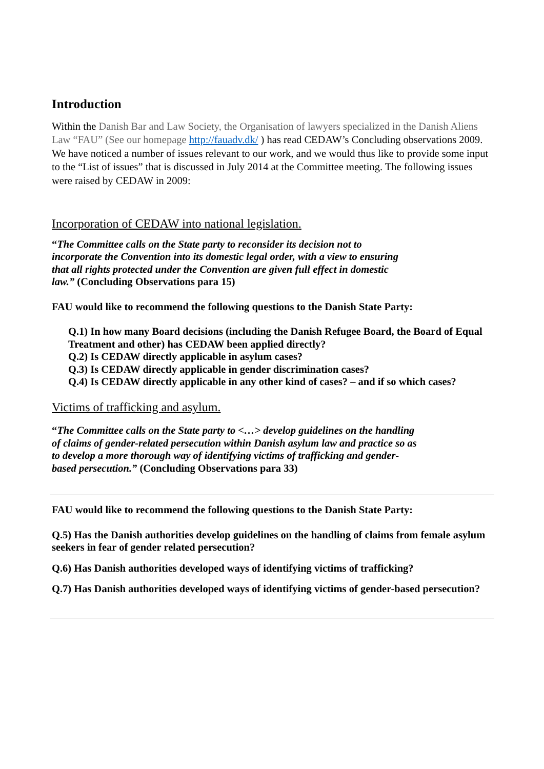Introduction
Within the Danish Bar and Law Society, the Organisation of lawyers specialized in the Danish Aliens Law “FAU” (See our homepage http://fauadv.dk/ ) has read CEDAW’s Concluding observations 2009. We have noticed a number of issues relevant to our work, and we would thus like to provide some input to the “List of issues” that is discussed in July 2014 at the Committee meeting. The following issues were raised by CEDAW in 2009:
Incorporation of CEDAW into national legislation.
“The Committee calls on the State party to reconsider its decision not to incorporate the Convention into its domestic legal order, with a view to ensuring that all rights protected under the Convention are given full effect in domestic law.” (Concluding Observations para 15)
FAU would like to recommend the following questions to the Danish State Party:
Q.1) In how many Board decisions (including the Danish Refugee Board, the Board of Equal Treatment and other) has CEDAW been applied directly?
Q.2) Is CEDAW directly applicable in asylum cases?
Q.3) Is CEDAW directly applicable in gender discrimination cases?
Q.4) Is CEDAW directly applicable in any other kind of cases? – and if so which cases?
Victims of trafficking and asylum.
“The Committee calls on the State party to <…> develop guidelines on the handling of claims of gender-related persecution within Danish asylum law and practice so as to develop a more thorough way of identifying victims of trafficking and gender-based persecution.” (Concluding Observations para 33)
FAU would like to recommend the following questions to the Danish State Party:
Q.5) Has the Danish authorities develop guidelines on the handling of claims from female asylum seekers in fear of gender related persecution?
Q.6) Has Danish authorities developed ways of identifying victims of trafficking?
Q.7) Has Danish authorities developed ways of identifying victims of gender-based persecution?